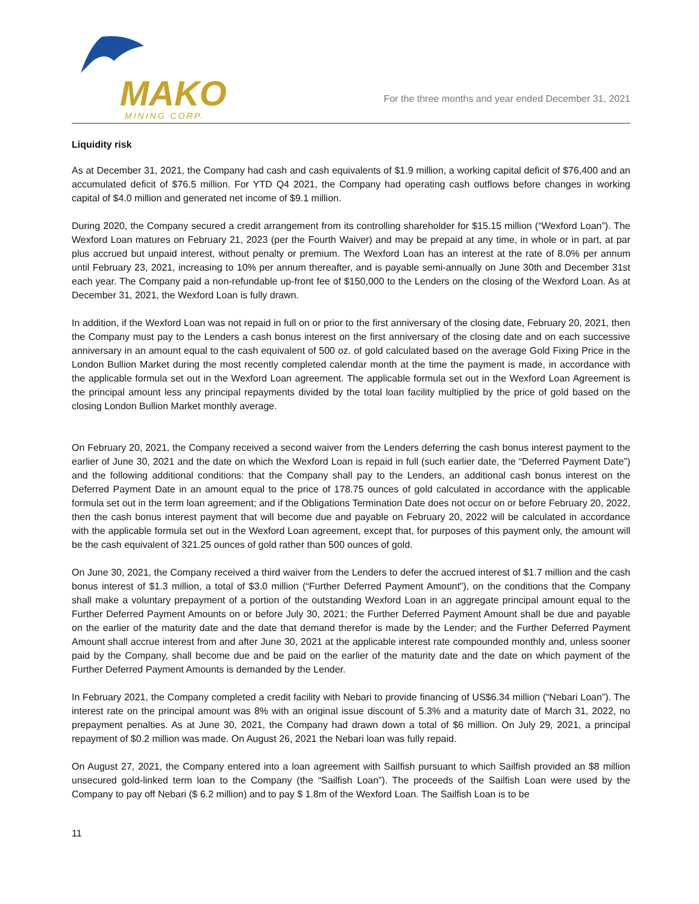MAKO
MINING CORP.
For the three months and year ended December 31, 2021
Liquidity risk
As at December 31, 2021, the Company had cash and cash equivalents of $1.9 million, a working capital deficit of $76,400 and an accumulated deficit of $76.5 million. For YTD Q4 2021, the Company had operating cash outflows before changes in working capital of $4.0 million and generated net income of $9.1 million.
During 2020, the Company secured a credit arrangement from its controlling shareholder for $15.15 million (“Wexford Loan”). The Wexford Loan matures on February 21, 2023 (per the Fourth Waiver) and may be prepaid at any time, in whole or in part, at par plus accrued but unpaid interest, without penalty or premium. The Wexford Loan has an interest at the rate of 8.0% per annum until February 23, 2021, increasing to 10% per annum thereafter, and is payable semi-annually on June 30th and December 31st each year. The Company paid a non-refundable up-front fee of $150,000 to the Lenders on the closing of the Wexford Loan. As at December 31, 2021, the Wexford Loan is fully drawn.
In addition, if the Wexford Loan was not repaid in full on or prior to the first anniversary of the closing date, February 20, 2021, then the Company must pay to the Lenders a cash bonus interest on the first anniversary of the closing date and on each successive anniversary in an amount equal to the cash equivalent of 500 oz. of gold calculated based on the average Gold Fixing Price in the London Bullion Market during the most recently completed calendar month at the time the payment is made, in accordance with the applicable formula set out in the Wexford Loan agreement. The applicable formula set out in the Wexford Loan Agreement is the principal amount less any principal repayments divided by the total loan facility multiplied by the price of gold based on the closing London Bullion Market monthly average.
On February 20, 2021, the Company received a second waiver from the Lenders deferring the cash bonus interest payment to the earlier of June 30, 2021 and the date on which the Wexford Loan is repaid in full (such earlier date, the “Deferred Payment Date”) and the following additional conditions: that the Company shall pay to the Lenders, an additional cash bonus interest on the Deferred Payment Date in an amount equal to the price of 178.75 ounces of gold calculated in accordance with the applicable formula set out in the term loan agreement; and if the Obligations Termination Date does not occur on or before February 20, 2022, then the cash bonus interest payment that will become due and payable on February 20, 2022 will be calculated in accordance with the applicable formula set out in the Wexford Loan agreement, except that, for purposes of this payment only, the amount will be the cash equivalent of 321.25 ounces of gold rather than 500 ounces of gold.
On June 30, 2021, the Company received a third waiver from the Lenders to defer the accrued interest of $1.7 million and the cash bonus interest of $1.3 million, a total of $3.0 million (“Further Deferred Payment Amount”), on the conditions that the Company shall make a voluntary prepayment of a portion of the outstanding Wexford Loan in an aggregate principal amount equal to the Further Deferred Payment Amounts on or before July 30, 2021; the Further Deferred Payment Amount shall be due and payable on the earlier of the maturity date and the date that demand therefor is made by the Lender; and the Further Deferred Payment Amount shall accrue interest from and after June 30, 2021 at the applicable interest rate compounded monthly and, unless sooner paid by the Company, shall become due and be paid on the earlier of the maturity date and the date on which payment of the Further Deferred Payment Amounts is demanded by the Lender.
In February 2021, the Company completed a credit facility with Nebari to provide financing of US$6.34 million (“Nebari Loan”). The interest rate on the principal amount was 8% with an original issue discount of 5.3% and a maturity date of March 31, 2022, no prepayment penalties. As at June 30, 2021, the Company had drawn down a total of $6 million. On July 29, 2021, a principal repayment of $0.2 million was made. On August 26, 2021 the Nebari loan was fully repaid.
On August 27, 2021, the Company entered into a loan agreement with Sailfish pursuant to which Sailfish provided an $8 million unsecured gold-linked term loan to the Company (the “Sailfish Loan”). The proceeds of the Sailfish Loan were used by the Company to pay off Nebari ($ 6.2 million) and to pay $ 1.8m of the Wexford Loan. The Sailfish Loan is to be
11